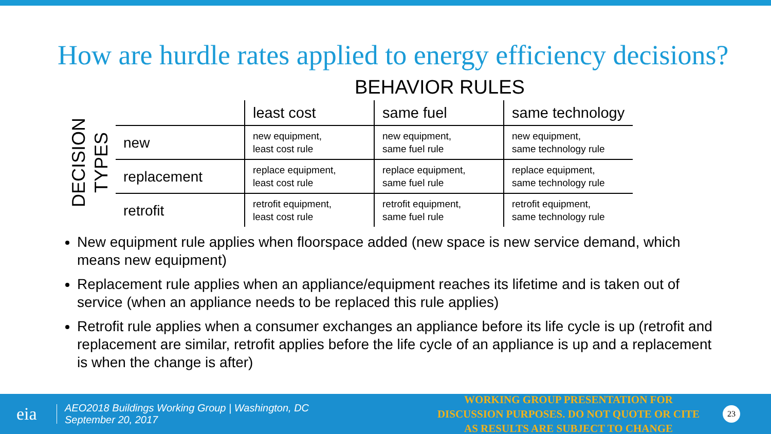How are hurdle rates applied to energy efficiency decisions?
BEHAVIOR RULES
DECISION
TYPES
| | least cost | same fuel | same technology |
| --- | --- | --- | --- |
| new | new equipment, least cost rule | new equipment, same fuel rule | new equipment, same technology rule |
| replacement | replace equipment, least cost rule | replace equipment, same fuel rule | replace equipment, same technology rule |
| retrofit | retrofit equipment, least cost rule | retrofit equipment, same fuel rule | retrofit equipment, same technology rule |
New equipment rule applies when floorspace added (new space is new service demand, which means new equipment)
Replacement rule applies when an appliance/equipment reaches its lifetime and is taken out of service (when an appliance needs to be replaced this rule applies)
Retrofit rule applies when a consumer exchanges an appliance before its life cycle is up (retrofit and replacement are similar, retrofit applies before the life cycle of an appliance is up and a replacement is when the change is after)
eia
AEO2018 Buildings Working Group | Washington, DC
September 20, 2017
WORKING GROUP PRESENTATION FOR DISCUSSION PURPOSES. DO NOT QUOTE OR CITE AS RESULTS ARE SUBJECT TO CHANGE
23